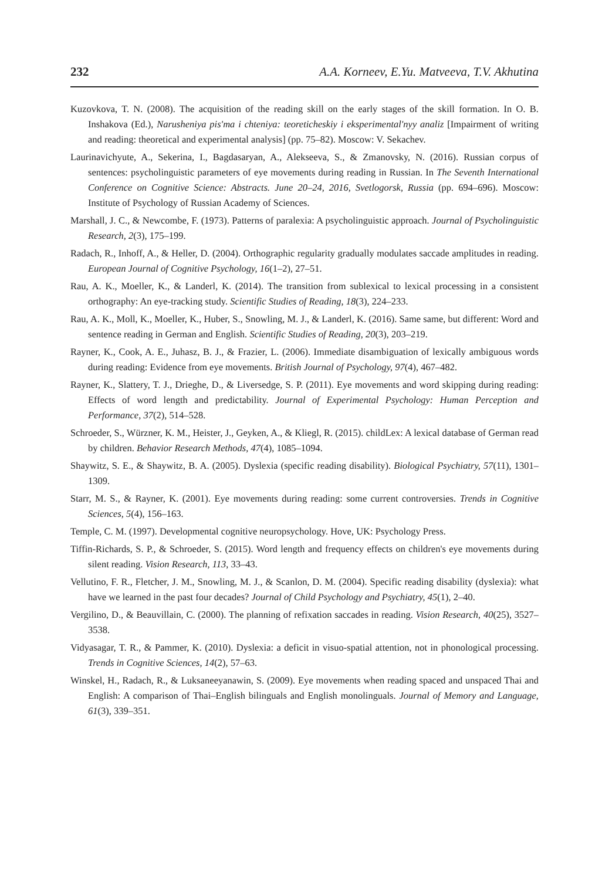232 A.A. Korneev, E.Yu. Matveeva, T.V. Akhutina
Kuzovkova, T. N. (2008). The acquisition of the reading skill on the early stages of the skill formation. In O. B. Inshakova (Ed.), Narusheniya pis'ma i chteniya: teoreticheskiy i eksperimental'nyy analiz [Impairment of writing and reading: theoretical and experimental analysis] (pp. 75–82). Moscow: V. Sekachev.
Laurinavichyute, A., Sekerina, I., Bagdasaryan, A., Alekseeva, S., & Zmanovsky, N. (2016). Russian corpus of sentences: psycholinguistic parameters of eye movements during reading in Russian. In The Seventh International Conference on Cognitive Science: Abstracts. June 20–24, 2016, Svetlogorsk, Russia (pp. 694–696). Moscow: Institute of Psychology of Russian Academy of Sciences.
Marshall, J. C., & Newcombe, F. (1973). Patterns of paralexia: A psycholinguistic approach. Journal of Psycholinguistic Research, 2(3), 175–199.
Radach, R., Inhoff, A., & Heller, D. (2004). Orthographic regularity gradually modulates saccade amplitudes in reading. European Journal of Cognitive Psychology, 16(1–2), 27–51.
Rau, A. K., Moeller, K., & Landerl, K. (2014). The transition from sublexical to lexical processing in a consistent orthography: An eye-tracking study. Scientific Studies of Reading, 18(3), 224–233.
Rau, A. K., Moll, K., Moeller, K., Huber, S., Snowling, M. J., & Landerl, K. (2016). Same same, but different: Word and sentence reading in German and English. Scientific Studies of Reading, 20(3), 203–219.
Rayner, K., Cook, A. E., Juhasz, B. J., & Frazier, L. (2006). Immediate disambiguation of lexically ambiguous words during reading: Evidence from eye movements. British Journal of Psychology, 97(4), 467–482.
Rayner, K., Slattery, T. J., Drieghe, D., & Liversedge, S. P. (2011). Eye movements and word skipping during reading: Effects of word length and predictability. Journal of Experimental Psychology: Human Perception and Performance, 37(2), 514–528.
Schroeder, S., Würzner, K. M., Heister, J., Geyken, A., & Kliegl, R. (2015). childLex: A lexical database of German read by children. Behavior Research Methods, 47(4), 1085–1094.
Shaywitz, S. E., & Shaywitz, B. A. (2005). Dyslexia (specific reading disability). Biological Psychiatry, 57(11), 1301–1309.
Starr, M. S., & Rayner, K. (2001). Eye movements during reading: some current controversies. Trends in Cognitive Sciences, 5(4), 156–163.
Temple, C. M. (1997). Developmental cognitive neuropsychology. Hove, UK: Psychology Press.
Tiffin-Richards, S. P., & Schroeder, S. (2015). Word length and frequency effects on children's eye movements during silent reading. Vision Research, 113, 33–43.
Vellutino, F. R., Fletcher, J. M., Snowling, M. J., & Scanlon, D. M. (2004). Specific reading disability (dyslexia): what have we learned in the past four decades? Journal of Child Psychology and Psychiatry, 45(1), 2–40.
Vergilino, D., & Beauvillain, C. (2000). The planning of refixation saccades in reading. Vision Research, 40(25), 3527–3538.
Vidyasagar, T. R., & Pammer, K. (2010). Dyslexia: a deficit in visuo-spatial attention, not in phonological processing. Trends in Cognitive Sciences, 14(2), 57–63.
Winskel, H., Radach, R., & Luksaneeyanawin, S. (2009). Eye movements when reading spaced and unspaced Thai and English: A comparison of Thai–English bilinguals and English monolinguals. Journal of Memory and Language, 61(3), 339–351.